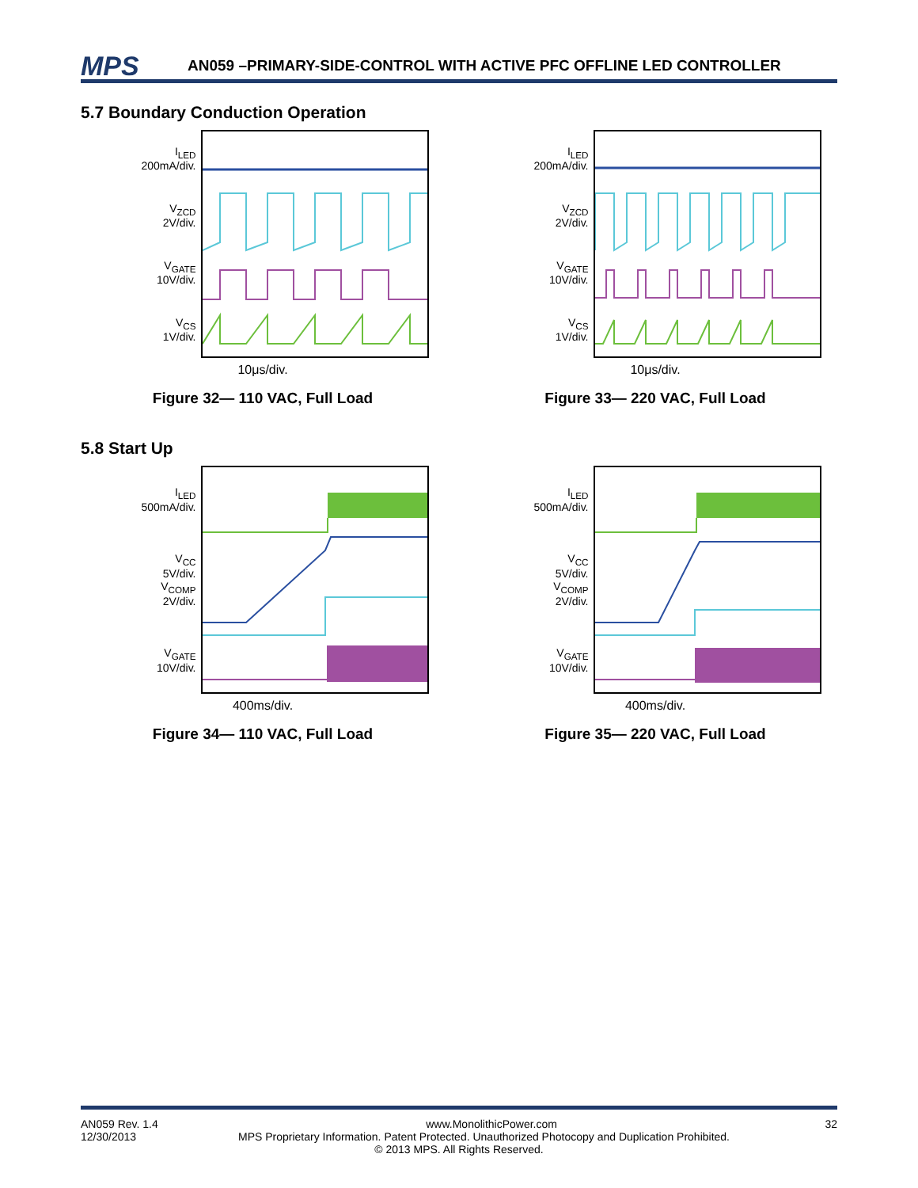MPS AN059 –PRIMARY-SIDE-CONTROL WITH ACTIVE PFC OFFLINE LED CONTROLLER
5.7 Boundary Conduction Operation
I<sub>LED</sub>
200mA/div.
V<sub>ZCD</sub>
2V/div.
V<sub>GATE</sub>
10V/div.
V<sub>CS</sub>
1V/div.
10μs/div.
Figure 32— 110 VAC, Full Load
I<sub>LED</sub>
200mA/div.
V<sub>ZCD</sub>
2V/div.
V<sub>GATE</sub>
10V/div.
V<sub>CS</sub>
1V/div.
10μs/div.
Figure 33— 220 VAC, Full Load
5.8 Start Up
I<sub>LED</sub>
500mA/div.
V<sub>CC</sub>
5V/div.
V<sub>COMP</sub>
2V/div.
V<sub>GATE</sub>
10V/div.
400ms/div.
Figure 34— 110 VAC, Full Load
I<sub>LED</sub>
500mA/div.
V<sub>CC</sub>
5V/div.
V<sub>COMP</sub>
2V/div.
V<sub>GATE</sub>
10V/div.
400ms/div.
Figure 35— 220 VAC, Full Load
AN059 Rev. 1.4 www.MonolithicPower.com 32
12/30/2013 MPS Proprietary Information. Patent Protected. Unauthorized Photocopy and Duplication Prohibited.
© 2013 MPS. All Rights Reserved.